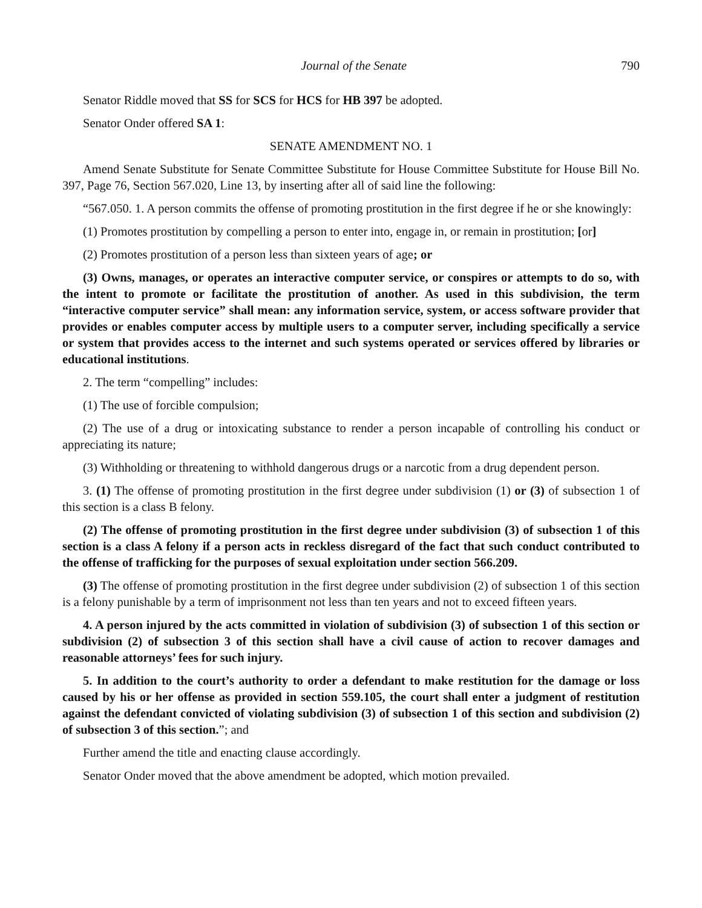Journal of the Senate 790
Senator Riddle moved that SS for SCS for HCS for HB 397 be adopted.
Senator Onder offered SA 1:
SENATE AMENDMENT NO. 1
Amend Senate Substitute for Senate Committee Substitute for House Committee Substitute for House Bill No. 397, Page 76, Section 567.020, Line 13, by inserting after all of said line the following:
“567.050. 1. A person commits the offense of promoting prostitution in the first degree if he or she knowingly:
(1) Promotes prostitution by compelling a person to enter into, engage in, or remain in prostitution; [or]
(2) Promotes prostitution of a person less than sixteen years of age; or
(3) Owns, manages, or operates an interactive computer service, or conspires or attempts to do so, with the intent to promote or facilitate the prostitution of another. As used in this subdivision, the term “interactive computer service” shall mean: any information service, system, or access software provider that provides or enables computer access by multiple users to a computer server, including specifically a service or system that provides access to the internet and such systems operated or services offered by libraries or educational institutions.
2. The term “compelling” includes:
(1) The use of forcible compulsion;
(2) The use of a drug or intoxicating substance to render a person incapable of controlling his conduct or appreciating its nature;
(3) Withholding or threatening to withhold dangerous drugs or a narcotic from a drug dependent person.
3. (1) The offense of promoting prostitution in the first degree under subdivision (1) or (3) of subsection 1 of this section is a class B felony.
(2) The offense of promoting prostitution in the first degree under subdivision (3) of subsection 1 of this section is a class A felony if a person acts in reckless disregard of the fact that such conduct contributed to the offense of trafficking for the purposes of sexual exploitation under section 566.209.
(3) The offense of promoting prostitution in the first degree under subdivision (2) of subsection 1 of this section is a felony punishable by a term of imprisonment not less than ten years and not to exceed fifteen years.
4. A person injured by the acts committed in violation of subdivision (3) of subsection 1 of this section or subdivision (2) of subsection 3 of this section shall have a civil cause of action to recover damages and reasonable attorneys’ fees for such injury.
5. In addition to the court’s authority to order a defendant to make restitution for the damage or loss caused by his or her offense as provided in section 559.105, the court shall enter a judgment of restitution against the defendant convicted of violating subdivision (3) of subsection 1 of this section and subdivision (2) of subsection 3 of this section.”; and
Further amend the title and enacting clause accordingly.
Senator Onder moved that the above amendment be adopted, which motion prevailed.